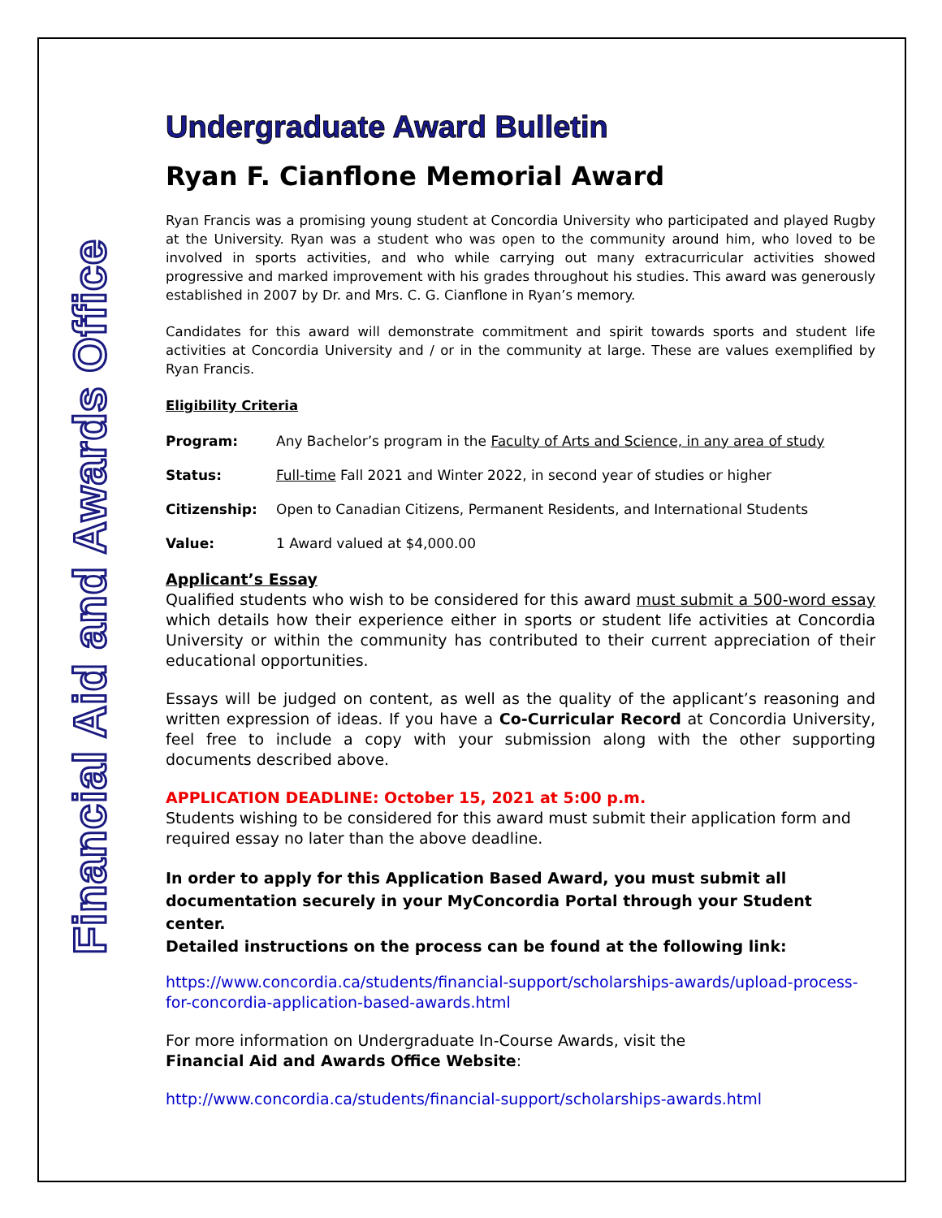Financial Aid and Awards Office
Undergraduate Award Bulletin
Ryan F. Cianflone Memorial Award
Ryan Francis was a promising young student at Concordia University who participated and played Rugby at the University. Ryan was a student who was open to the community around him, who loved to be involved in sports activities, and who while carrying out many extracurricular activities showed progressive and marked improvement with his grades throughout his studies. This award was generously established in 2007 by Dr. and Mrs. C. G. Cianflone in Ryan’s memory.
Candidates for this award will demonstrate commitment and spirit towards sports and student life activities at Concordia University and / or in the community at large. These are values exemplified by Ryan Francis.
Eligibility Criteria
Program: Any Bachelor’s program in the Faculty of Arts and Science, in any area of study
Status: Full-time Fall 2021 and Winter 2022, in second year of studies or higher
Citizenship: Open to Canadian Citizens, Permanent Residents, and International Students
Value: 1 Award valued at $4,000.00
Applicant’s Essay
Qualified students who wish to be considered for this award must submit a 500-word essay which details how their experience either in sports or student life activities at Concordia University or within the community has contributed to their current appreciation of their educational opportunities.
Essays will be judged on content, as well as the quality of the applicant’s reasoning and written expression of ideas. If you have a Co-Curricular Record at Concordia University, feel free to include a copy with your submission along with the other supporting documents described above.
APPLICATION DEADLINE: October 15, 2021 at 5:00 p.m.
Students wishing to be considered for this award must submit their application form and required essay no later than the above deadline.
In order to apply for this Application Based Award, you must submit all documentation securely in your MyConcordia Portal through your Student center.
Detailed instructions on the process can be found at the following link:
https://www.concordia.ca/students/financial-support/scholarships-awards/upload-process-for-concordia-application-based-awards.html
For more information on Undergraduate In-Course Awards, visit the
Financial Aid and Awards Office Website:
http://www.concordia.ca/students/financial-support/scholarships-awards.html